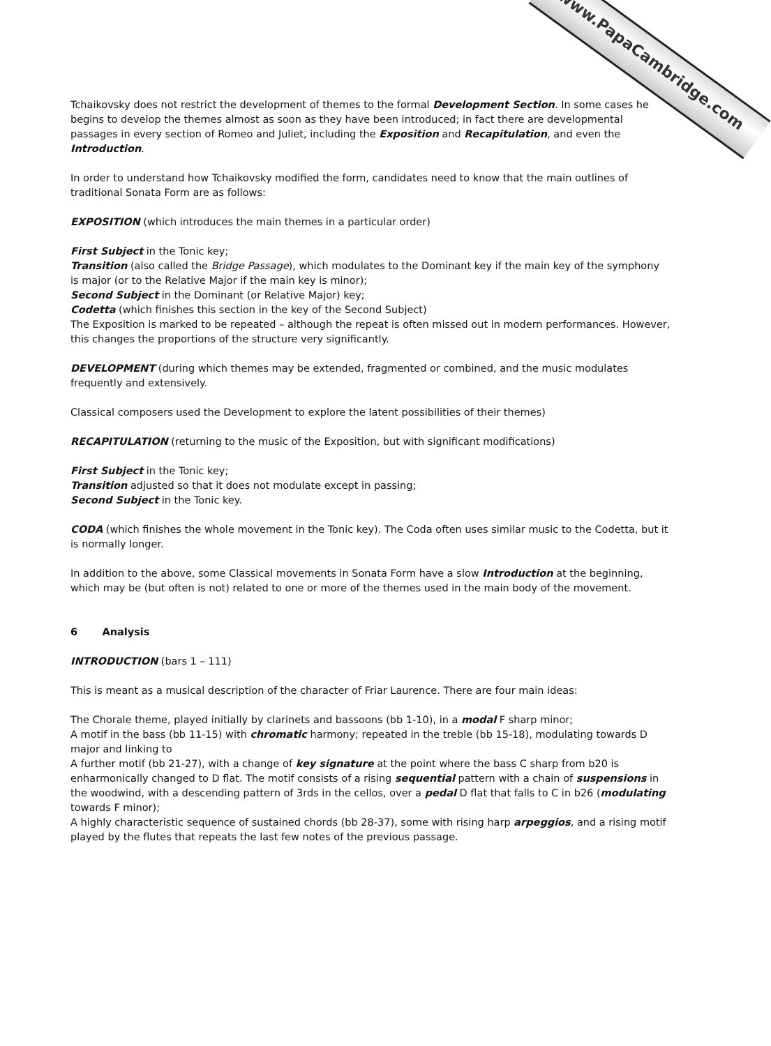www.PapaCambridge.com
Tchaikovsky does not restrict the development of themes to the formal Development Section. In some cases he begins to develop the themes almost as soon as they have been introduced; in fact there are developmental passages in every section of Romeo and Juliet, including the Exposition and Recapitulation, and even the Introduction.
In order to understand how Tchaikovsky modified the form, candidates need to know that the main outlines of traditional Sonata Form are as follows:
EXPOSITION (which introduces the main themes in a particular order)
First Subject in the Tonic key;
Transition (also called the Bridge Passage), which modulates to the Dominant key if the main key of the symphony is major (or to the Relative Major if the main key is minor);
Second Subject in the Dominant (or Relative Major) key;
Codetta (which finishes this section in the key of the Second Subject)
The Exposition is marked to be repeated – although the repeat is often missed out in modern performances. However, this changes the proportions of the structure very significantly.
DEVELOPMENT (during which themes may be extended, fragmented or combined, and the music modulates frequently and extensively.
Classical composers used the Development to explore the latent possibilities of their themes)
RECAPITULATION (returning to the music of the Exposition, but with significant modifications)
First Subject in the Tonic key;
Transition adjusted so that it does not modulate except in passing;
Second Subject in the Tonic key.
CODA (which finishes the whole movement in the Tonic key). The Coda often uses similar music to the Codetta, but it is normally longer.
In addition to the above, some Classical movements in Sonata Form have a slow Introduction at the beginning, which may be (but often is not) related to one or more of the themes used in the main body of the movement.
6 Analysis
INTRODUCTION (bars 1 – 111)
This is meant as a musical description of the character of Friar Laurence. There are four main ideas:
The Chorale theme, played initially by clarinets and bassoons (bb 1-10), in a modal F sharp minor;
A motif in the bass (bb 11-15) with chromatic harmony; repeated in the treble (bb 15-18), modulating towards D major and linking to
A further motif (bb 21-27), with a change of key signature at the point where the bass C sharp from b20 is enharmonically changed to D flat. The motif consists of a rising sequential pattern with a chain of suspensions in the woodwind, with a descending pattern of 3rds in the cellos, over a pedal D flat that falls to C in b26 (modulating towards F minor);
A highly characteristic sequence of sustained chords (bb 28-37), some with rising harp arpeggios, and a rising motif played by the flutes that repeats the last few notes of the previous passage.